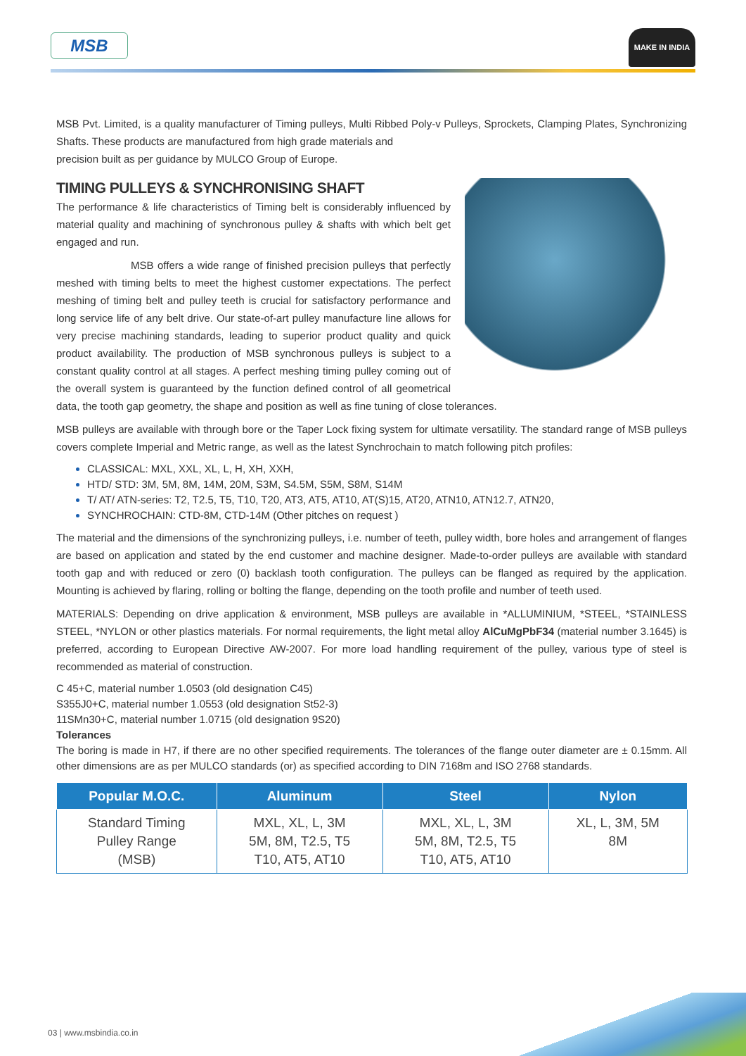MSB MAKE IN INDIA
MSB Pvt. Limited, is a quality manufacturer of Timing pulleys, Multi Ribbed Poly-v Pulleys, Sprockets, Clamping Plates, Synchronizing Shafts. These products are manufactured from high grade materials and
precision built as per guidance by MULCO Group of Europe.
TIMING PULLEYS & SYNCHRONISING SHAFT
The performance & life characteristics of Timing belt is considerably influenced by material quality and machining of synchronous pulley & shafts with which belt get engaged and run.
MSB offers a wide range of finished precision pulleys that perfectly meshed with timing belts to meet the highest customer expectations. The perfect meshing of timing belt and pulley teeth is crucial for satisfactory performance and long service life of any belt drive. Our state-of-art pulley manufacture line allows for very precise machining standards, leading to superior product quality and quick product availability. The production of MSB synchronous pulleys is subject to a constant quality control at all stages. A perfect meshing timing pulley coming out of the overall system is guaranteed by the function defined control of all geometrical data, the tooth gap geometry, the shape and position as well as fine tuning of close tolerances.
MSB pulleys are available with through bore or the Taper Lock fixing system for ultimate versatility. The standard range of MSB pulleys covers complete Imperial and Metric range, as well as the latest Synchrochain to match following pitch profiles:
CLASSICAL: MXL, XXL, XL, L, H, XH, XXH,
HTD/ STD: 3M, 5M, 8M, 14M, 20M, S3M, S4.5M, S5M, S8M, S14M
T/ AT/ ATN-series: T2, T2.5, T5, T10, T20, AT3, AT5, AT10, AT(S)15, AT20, ATN10, ATN12.7, ATN20,
SYNCHROCHAIN: CTD-8M, CTD-14M (Other pitches on request )
The material and the dimensions of the synchronizing pulleys, i.e. number of teeth, pulley width, bore holes and arrangement of flanges are based on application and stated by the end customer and machine designer. Made-to-order pulleys are available with standard tooth gap and with reduced or zero (0) backlash tooth configuration. The pulleys can be flanged as required by the application. Mounting is achieved by flaring, rolling or bolting the flange, depending on the tooth profile and number of teeth used.
MATERIALS: Depending on drive application & environment, MSB pulleys are available in *ALLUMINIUM, *STEEL, *STAINLESS STEEL, *NYLON or other plastics materials. For normal requirements, the light metal alloy AlCuMgPbF34 (material number 3.1645) is preferred, according to European Directive AW-2007. For more load handling requirement of the pulley, various type of steel is recommended as material of construction.
C 45+C, material number 1.0503 (old designation C45)
S355J0+C, material number 1.0553 (old designation St52-3)
11SMn30+C, material number 1.0715 (old designation 9S20)
Tolerances
The boring is made in H7, if there are no other specified requirements. The tolerances of the flange outer diameter are ± 0.15mm. All other dimensions are as per MULCO standards (or) as specified according to DIN 7168m and ISO 2768 standards.
| Popular M.O.C. | Aluminum | Steel | Nylon |
| --- | --- | --- | --- |
| Standard Timing Pulley Range (MSB) | MXL, XL, L, 3M 5M, 8M, T2.5, T5 T10, AT5, AT10 | MXL, XL, L, 3M 5M, 8M, T2.5, T5 T10, AT5, AT10 | XL, L, 3M, 5M 8M |
03 | www.msbindia.co.in